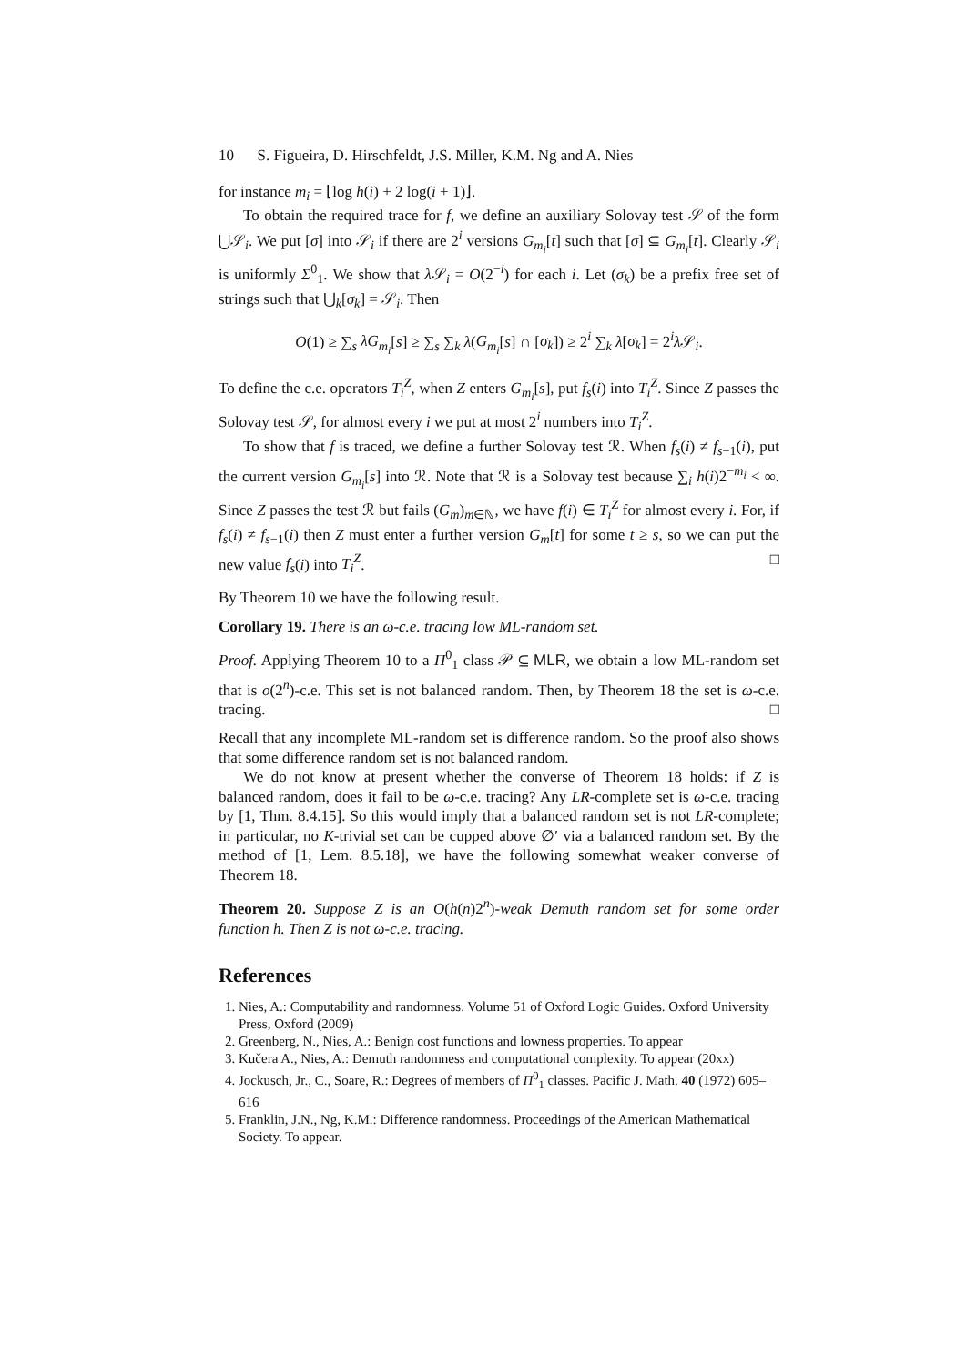10 S. Figueira, D. Hirschfeldt, J.S. Miller, K.M. Ng and A. Nies
for instance m<sub>i</sub> = ⌊log h(i) + 2 log(i + 1)⌋.
To obtain the required trace for f, we define an auxiliary Solovay test 𝒮 of the form ⋃𝒮<sub>i</sub>. We put [σ] into 𝒮<sub>i</sub> if there are 2<sup>i</sup> versions G<sub>m<sub>i</sub></sub>[t] such that [σ] ⊆ G<sub>m<sub>i</sub></sub>[t]. Clearly 𝒮<sub>i</sub> is uniformly Σ<sup>0</sup><sub>1</sub>. We show that λ 𝒮<sub>i</sub> = O(2<sup>−i</sup>) for each i. Let (σ<sub>k</sub>) be a prefix free set of strings such that ⋃<sub>k</sub>[σ<sub>k</sub>] = 𝒮<sub>i</sub>. Then
O(1) ≥ ∑<sub>s</sub> λG<sub>m<sub>i</sub></sub>[s] ≥ ∑<sub>s</sub> ∑<sub>k</sub> λ(G<sub>m<sub>i</sub></sub>[s] ∩ [σ<sub>k</sub>]) ≥ 2<sup>i</sup> ∑<sub>k</sub> λ[σ<sub>k</sub>] = 2<sup>i</sup>λ 𝒮<sub>i</sub>.
To define the c.e. operators T<sub>i</sub><sup>Z</sup>, when Z enters G<sub>m<sub>i</sub></sub>[s], put f<sub>s</sub>(i) into T<sub>i</sub><sup>Z</sup>. Since Z passes the Solovay test 𝒮, for almost every i we put at most 2<sup>i</sup> numbers into T<sub>i</sub><sup>Z</sup>.
To show that f is traced, we define a further Solovay test ℛ. When f<sub>s</sub>(i) ≠ f<sub>s−1</sub>(i), put the current version G<sub>m<sub>i</sub></sub>[s] into ℛ. Note that ℛ is a Solovay test because ∑<sub>i</sub> h(i)2<sup>−m<sub>i</sub></sup> < ∞. Since Z passes the test ℛ but fails (G<sub>m</sub>)<sub>m∈ℕ</sub>, we have f(i) ∈ T<sub>i</sub><sup>Z</sup> for almost every i. For, if f<sub>s</sub>(i) ≠ f<sub>s−1</sub>(i) then Z must enter a further version G<sub>m</sub>[t] for some t ≥ s, so we can put the new value f<sub>s</sub>(i) into T<sub>i</sub><sup>Z</sup>. □
By Theorem 10 we have the following result.
Corollary 19. There is an ω-c.e. tracing low ML-random set.
Proof. Applying Theorem 10 to a Π<sup>0</sup><sub>1</sub> class 𝒫 ⊆ MLR, we obtain a low ML-random set that is o(2<sup>n</sup>)-c.e. This set is not balanced random. Then, by Theorem 18 the set is ω-c.e. tracing. □
Recall that any incomplete ML-random set is difference random. So the proof also shows that some difference random set is not balanced random.
We do not know at present whether the converse of Theorem 18 holds: if Z is balanced random, does it fail to be ω-c.e. tracing? Any LR-complete set is ω-c.e. tracing by [1, Thm. 8.4.15]. So this would imply that a balanced random set is not LR-complete; in particular, no K-trivial set can be cupped above ∅′ via a balanced random set. By the method of [1, Lem. 8.5.18], we have the following somewhat weaker converse of Theorem 18.
Theorem 20. Suppose Z is an O(h(n)2<sup>n</sup>)-weak Demuth random set for some order function h. Then Z is not ω-c.e. tracing.
References
1. Nies, A.: Computability and randomness. Volume 51 of Oxford Logic Guides. Oxford University Press, Oxford (2009)
2. Greenberg, N., Nies, A.: Benign cost functions and lowness properties. To appear
3. Kučera A., Nies, A.: Demuth randomness and computational complexity. To appear (20xx)
4. Jockusch, Jr., C., Soare, R.: Degrees of members of Π<sup>0</sup><sub>1</sub> classes. Pacific J. Math. 40 (1972) 605–616
5. Franklin, J.N., Ng, K.M.: Difference randomness. Proceedings of the American Mathematical Society. To appear.